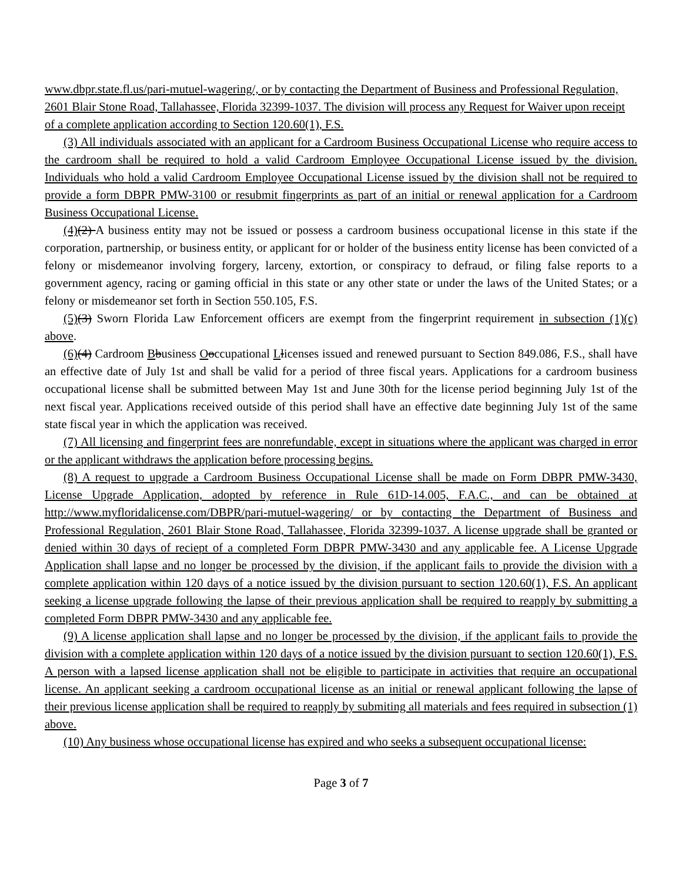www.dbpr.state.fl.us/pari-mutuel-wagering/, or by contacting the Department of Business and Professional Regulation, 2601 Blair Stone Road, Tallahassee, Florida 32399-1037. The division will process any Request for Waiver upon receipt of a complete application according to Section 120.60(1), F.S.
(3) All individuals associated with an applicant for a Cardroom Business Occupational License who require access to the cardroom shall be required to hold a valid Cardroom Employee Occupational License issued by the division. Individuals who hold a valid Cardroom Employee Occupational License issued by the division shall not be required to provide a form DBPR PMW-3100 or resubmit fingerprints as part of an initial or renewal application for a Cardroom Business Occupational License.
(4)(2) A business entity may not be issued or possess a cardroom business occupational license in this state if the corporation, partnership, or business entity, or applicant for or holder of the business entity license has been convicted of a felony or misdemeanor involving forgery, larceny, extortion, or conspiracy to defraud, or filing false reports to a government agency, racing or gaming official in this state or any other state or under the laws of the United States; or a felony or misdemeanor set forth in Section 550.105, F.S.
(5)(3) Sworn Florida Law Enforcement officers are exempt from the fingerprint requirement in subsection (1)(c) above.
(6)(4) Cardroom Bbusiness Ooccupational Llicenses issued and renewed pursuant to Section 849.086, F.S., shall have an effective date of July 1st and shall be valid for a period of three fiscal years. Applications for a cardroom business occupational license shall be submitted between May 1st and June 30th for the license period beginning July 1st of the next fiscal year. Applications received outside of this period shall have an effective date beginning July 1st of the same state fiscal year in which the application was received.
(7) All licensing and fingerprint fees are nonrefundable, except in situations where the applicant was charged in error or the applicant withdraws the application before processing begins.
(8) A request to upgrade a Cardroom Business Occupational License shall be made on Form DBPR PMW-3430, License Upgrade Application, adopted by reference in Rule 61D-14.005, F.A.C., and can be obtained at http://www.myfloridalicense.com/DBPR/pari-mutuel-wagering/ or by contacting the Department of Business and Professional Regulation, 2601 Blair Stone Road, Tallahassee, Florida 32399-1037. A license upgrade shall be granted or denied within 30 days of reciept of a completed Form DBPR PMW-3430 and any applicable fee. A License Upgrade Application shall lapse and no longer be processed by the division, if the applicant fails to provide the division with a complete application within 120 days of a notice issued by the division pursuant to section 120.60(1), F.S. An applicant seeking a license upgrade following the lapse of their previous application shall be required to reapply by submitting a completed Form DBPR PMW-3430 and any applicable fee.
(9) A license application shall lapse and no longer be processed by the division, if the applicant fails to provide the division with a complete application within 120 days of a notice issued by the division pursuant to section 120.60(1), F.S. A person with a lapsed license application shall not be eligible to participate in activities that require an occupational license. An applicant seeking a cardroom occupational license as an initial or renewal applicant following the lapse of their previous license application shall be required to reapply by submiting all materials and fees required in subsection (1) above.
(10) Any business whose occupational license has expired and who seeks a subsequent occupational license:
Page 3 of 7